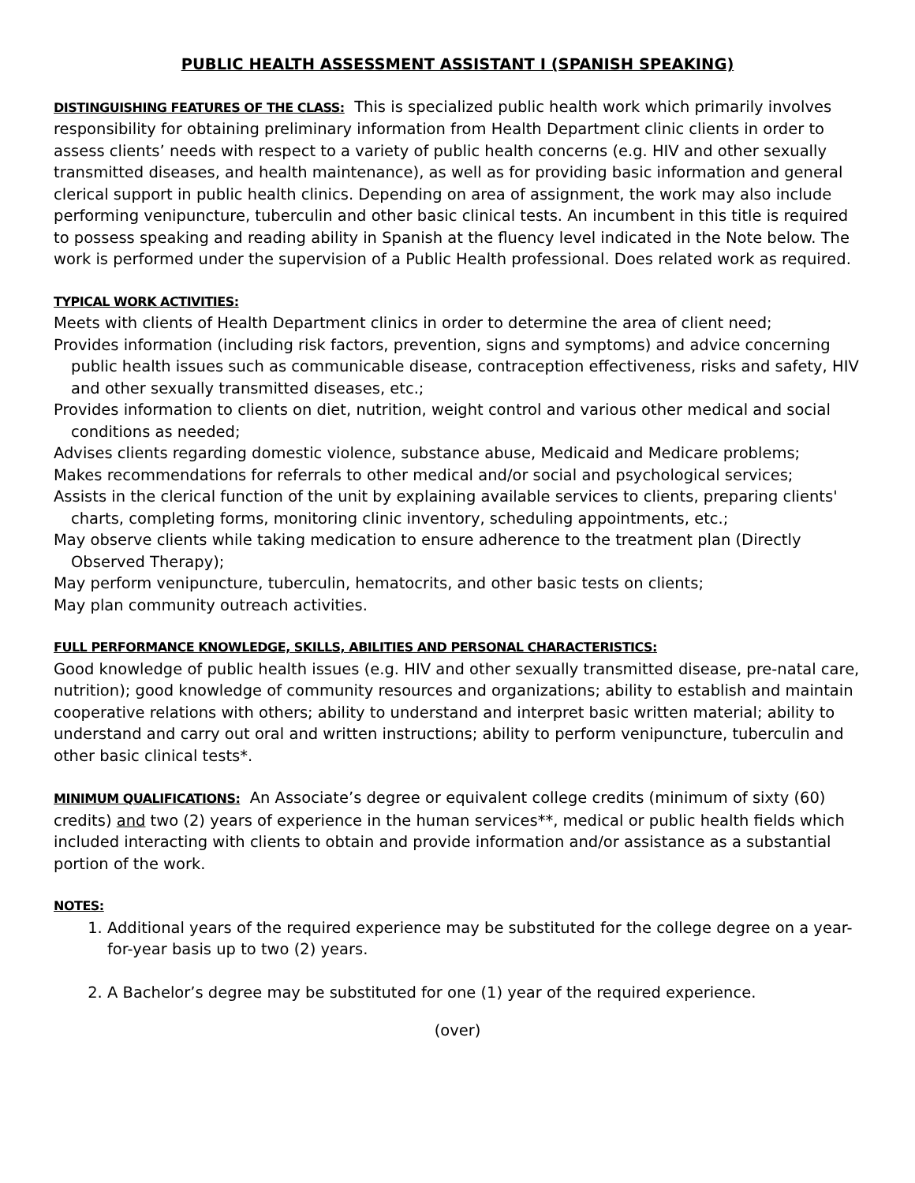PUBLIC HEALTH ASSESSMENT ASSISTANT I (SPANISH SPEAKING)
DISTINGUISHING FEATURES OF THE CLASS: This is specialized public health work which primarily involves responsibility for obtaining preliminary information from Health Department clinic clients in order to assess clients’ needs with respect to a variety of public health concerns (e.g. HIV and other sexually transmitted diseases, and health maintenance), as well as for providing basic information and general clerical support in public health clinics. Depending on area of assignment, the work may also include performing venipuncture, tuberculin and other basic clinical tests. An incumbent in this title is required to possess speaking and reading ability in Spanish at the fluency level indicated in the Note below. The work is performed under the supervision of a Public Health professional. Does related work as required.
TYPICAL WORK ACTIVITIES:
Meets with clients of Health Department clinics in order to determine the area of client need;
Provides information (including risk factors, prevention, signs and symptoms) and advice concerning public health issues such as communicable disease, contraception effectiveness, risks and safety, HIV and other sexually transmitted diseases, etc.;
Provides information to clients on diet, nutrition, weight control and various other medical and social conditions as needed;
Advises clients regarding domestic violence, substance abuse, Medicaid and Medicare problems;
Makes recommendations for referrals to other medical and/or social and psychological services;
Assists in the clerical function of the unit by explaining available services to clients, preparing clients' charts, completing forms, monitoring clinic inventory, scheduling appointments, etc.;
May observe clients while taking medication to ensure adherence to the treatment plan (Directly Observed Therapy);
May perform venipuncture, tuberculin, hematocrits, and other basic tests on clients;
May plan community outreach activities.
FULL PERFORMANCE KNOWLEDGE, SKILLS, ABILITIES AND PERSONAL CHARACTERISTICS:
Good knowledge of public health issues (e.g. HIV and other sexually transmitted disease, pre-natal care, nutrition); good knowledge of community resources and organizations; ability to establish and maintain cooperative relations with others; ability to understand and interpret basic written material; ability to understand and carry out oral and written instructions; ability to perform venipuncture, tuberculin and other basic clinical tests*.
MINIMUM QUALIFICATIONS: An Associate’s degree or equivalent college credits (minimum of sixty (60) credits) and two (2) years of experience in the human services**, medical or public health fields which included interacting with clients to obtain and provide information and/or assistance as a substantial portion of the work.
NOTES:
1. Additional years of the required experience may be substituted for the college degree on a year-for-year basis up to two (2) years.
2. A Bachelor’s degree may be substituted for one (1) year of the required experience.
(over)